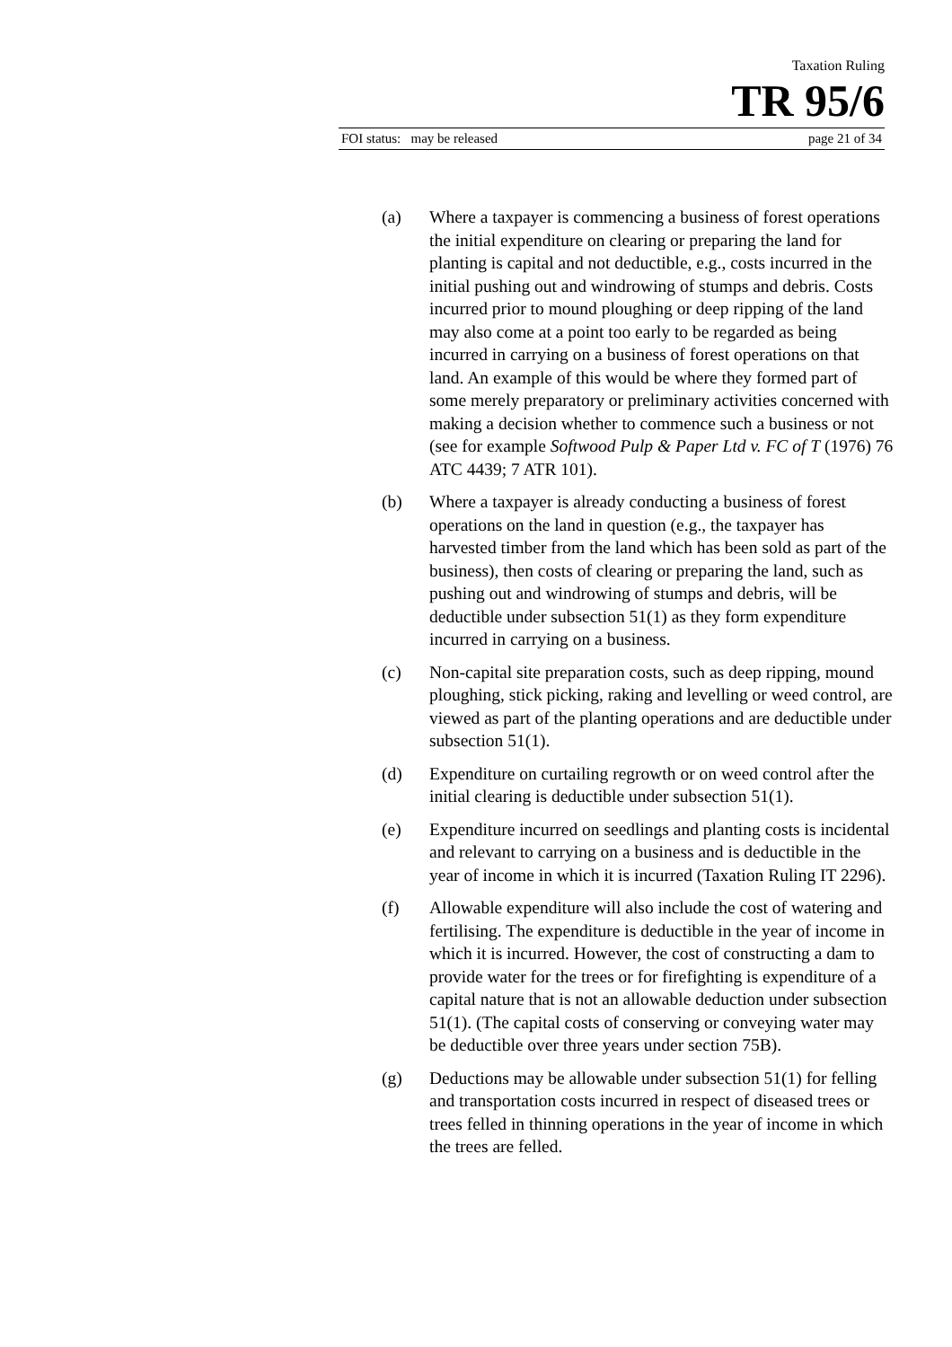Taxation Ruling
TR 95/6
FOI status: may be released page 21 of 34
(a) Where a taxpayer is commencing a business of forest operations the initial expenditure on clearing or preparing the land for planting is capital and not deductible, e.g., costs incurred in the initial pushing out and windrowing of stumps and debris. Costs incurred prior to mound ploughing or deep ripping of the land may also come at a point too early to be regarded as being incurred in carrying on a business of forest operations on that land. An example of this would be where they formed part of some merely preparatory or preliminary activities concerned with making a decision whether to commence such a business or not (see for example Softwood Pulp & Paper Ltd v. FC of T (1976) 76 ATC 4439; 7 ATR 101).
(b) Where a taxpayer is already conducting a business of forest operations on the land in question (e.g., the taxpayer has harvested timber from the land which has been sold as part of the business), then costs of clearing or preparing the land, such as pushing out and windrowing of stumps and debris, will be deductible under subsection 51(1) as they form expenditure incurred in carrying on a business.
(c) Non-capital site preparation costs, such as deep ripping, mound ploughing, stick picking, raking and levelling or weed control, are viewed as part of the planting operations and are deductible under subsection 51(1).
(d) Expenditure on curtailing regrowth or on weed control after the initial clearing is deductible under subsection 51(1).
(e) Expenditure incurred on seedlings and planting costs is incidental and relevant to carrying on a business and is deductible in the year of income in which it is incurred (Taxation Ruling IT 2296).
(f) Allowable expenditure will also include the cost of watering and fertilising. The expenditure is deductible in the year of income in which it is incurred. However, the cost of constructing a dam to provide water for the trees or for firefighting is expenditure of a capital nature that is not an allowable deduction under subsection 51(1). (The capital costs of conserving or conveying water may be deductible over three years under section 75B).
(g) Deductions may be allowable under subsection 51(1) for felling and transportation costs incurred in respect of diseased trees or trees felled in thinning operations in the year of income in which the trees are felled.